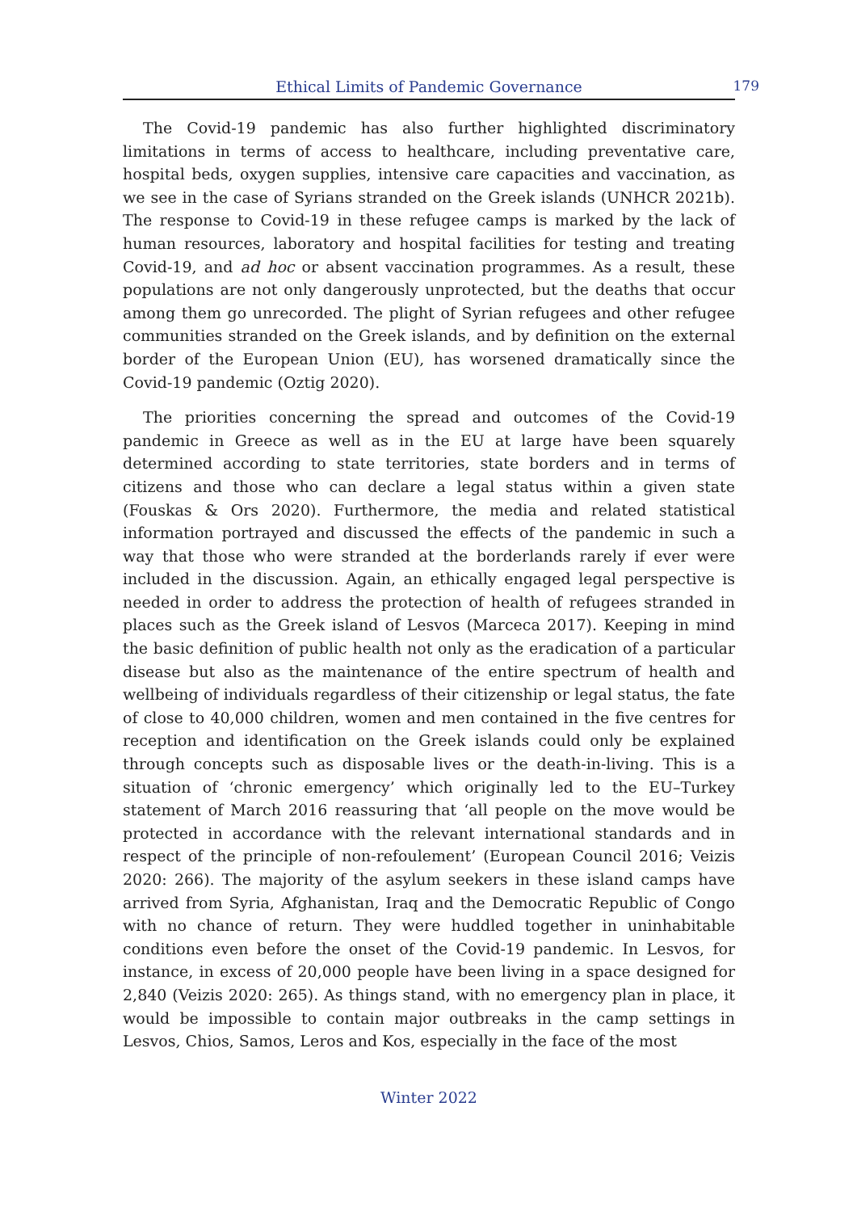Ethical Limits of Pandemic Governance 179
The Covid-19 pandemic has also further highlighted discriminatory limitations in terms of access to healthcare, including preventative care, hospital beds, oxygen supplies, intensive care capacities and vaccination, as we see in the case of Syrians stranded on the Greek islands (UNHCR 2021b). The response to Covid-19 in these refugee camps is marked by the lack of human resources, laboratory and hospital facilities for testing and treating Covid-19, and ad hoc or absent vaccination programmes. As a result, these populations are not only dangerously unprotected, but the deaths that occur among them go unrecorded. The plight of Syrian refugees and other refugee communities stranded on the Greek islands, and by definition on the external border of the European Union (EU), has worsened dramatically since the Covid-19 pandemic (Oztig 2020).
The priorities concerning the spread and outcomes of the Covid-19 pandemic in Greece as well as in the EU at large have been squarely determined according to state territories, state borders and in terms of citizens and those who can declare a legal status within a given state (Fouskas & Ors 2020). Furthermore, the media and related statistical information portrayed and discussed the effects of the pandemic in such a way that those who were stranded at the borderlands rarely if ever were included in the discussion. Again, an ethically engaged legal perspective is needed in order to address the protection of health of refugees stranded in places such as the Greek island of Lesvos (Marceca 2017). Keeping in mind the basic definition of public health not only as the eradication of a particular disease but also as the maintenance of the entire spectrum of health and wellbeing of individuals regardless of their citizenship or legal status, the fate of close to 40,000 children, women and men contained in the five centres for reception and identification on the Greek islands could only be explained through concepts such as disposable lives or the death-in-living. This is a situation of ‘chronic emergency’ which originally led to the EU–Turkey statement of March 2016 reassuring that ‘all people on the move would be protected in accordance with the relevant international standards and in respect of the principle of non-refoulement’ (European Council 2016; Veizis 2020: 266). The majority of the asylum seekers in these island camps have arrived from Syria, Afghanistan, Iraq and the Democratic Republic of Congo with no chance of return. They were huddled together in uninhabitable conditions even before the onset of the Covid-19 pandemic. In Lesvos, for instance, in excess of 20,000 people have been living in a space designed for 2,840 (Veizis 2020: 265). As things stand, with no emergency plan in place, it would be impossible to contain major outbreaks in the camp settings in Lesvos, Chios, Samos, Leros and Kos, especially in the face of the most
Winter 2022